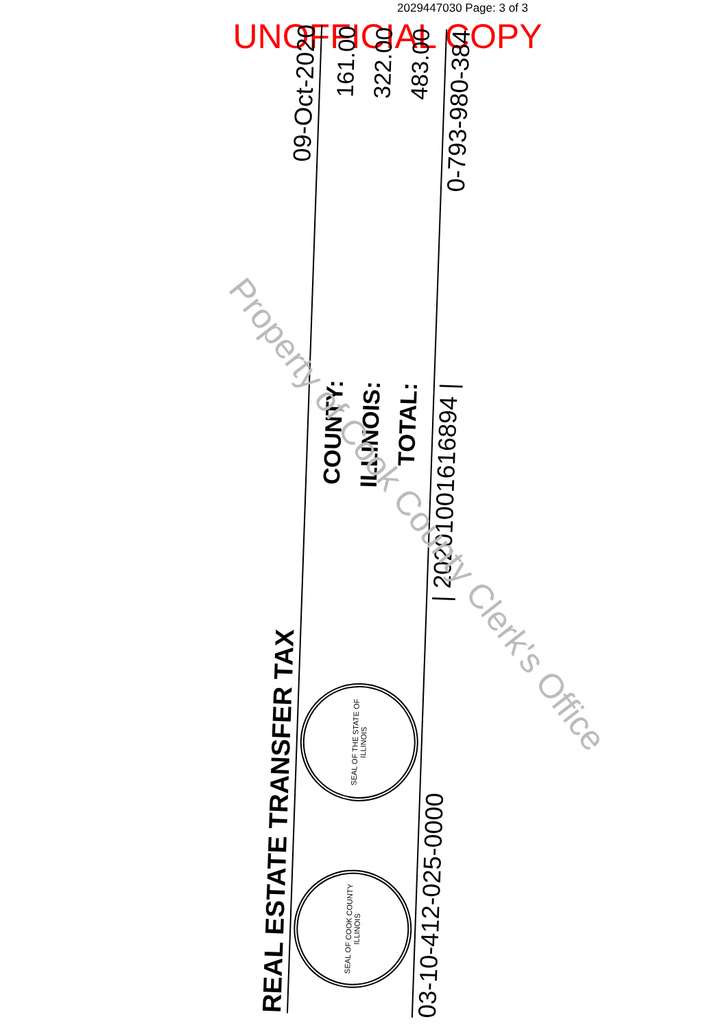2029447030 Page: 3 of 3
UNOFFICIAL COPY
REAL ESTATE TRANSFER TAX 09-Oct-2020
SEAL OF COOK COUNTY ILLINOIS
SEAL OF THE STATE OF ILLINOIS
COUNTY:
ILLINOIS:
TOTAL:
161.00
322.00
483.00
03-10-412-025-0000 | 20201001616894 | 0-793-980-384
Property of Cook County Clerk's Office